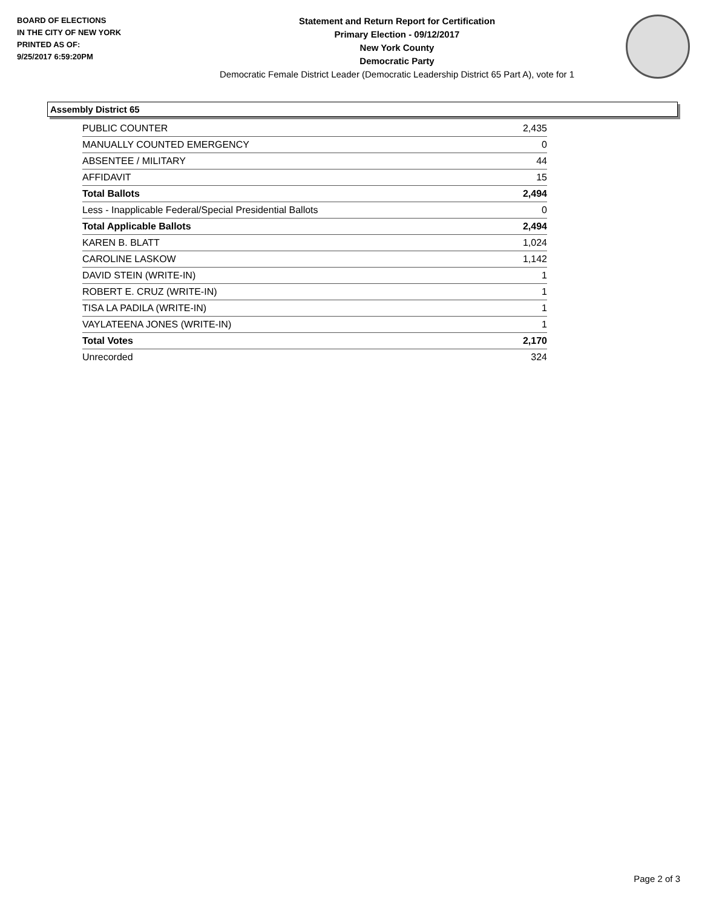BOARD OF ELECTIONS
IN THE CITY OF NEW YORK
PRINTED AS OF:
9/25/2017 6:59:20PM
Statement and Return Report for Certification
Primary Election - 09/12/2017
New York County
Democratic Party
Democratic Female District Leader (Democratic Leadership District 65 Part A), vote for 1
Assembly District 65
| PUBLIC COUNTER | 2,435 |
| MANUALLY COUNTED EMERGENCY | 0 |
| ABSENTEE / MILITARY | 44 |
| AFFIDAVIT | 15 |
| Total Ballots | 2,494 |
| Less - Inapplicable Federal/Special Presidential Ballots | 0 |
| Total Applicable Ballots | 2,494 |
| KAREN B. BLATT | 1,024 |
| CAROLINE LASKOW | 1,142 |
| DAVID STEIN (WRITE-IN) | 1 |
| ROBERT E. CRUZ (WRITE-IN) | 1 |
| TISA LA PADILA (WRITE-IN) | 1 |
| VAYLATEENA JONES (WRITE-IN) | 1 |
| Total Votes | 2,170 |
| Unrecorded | 324 |
Page 2 of 3